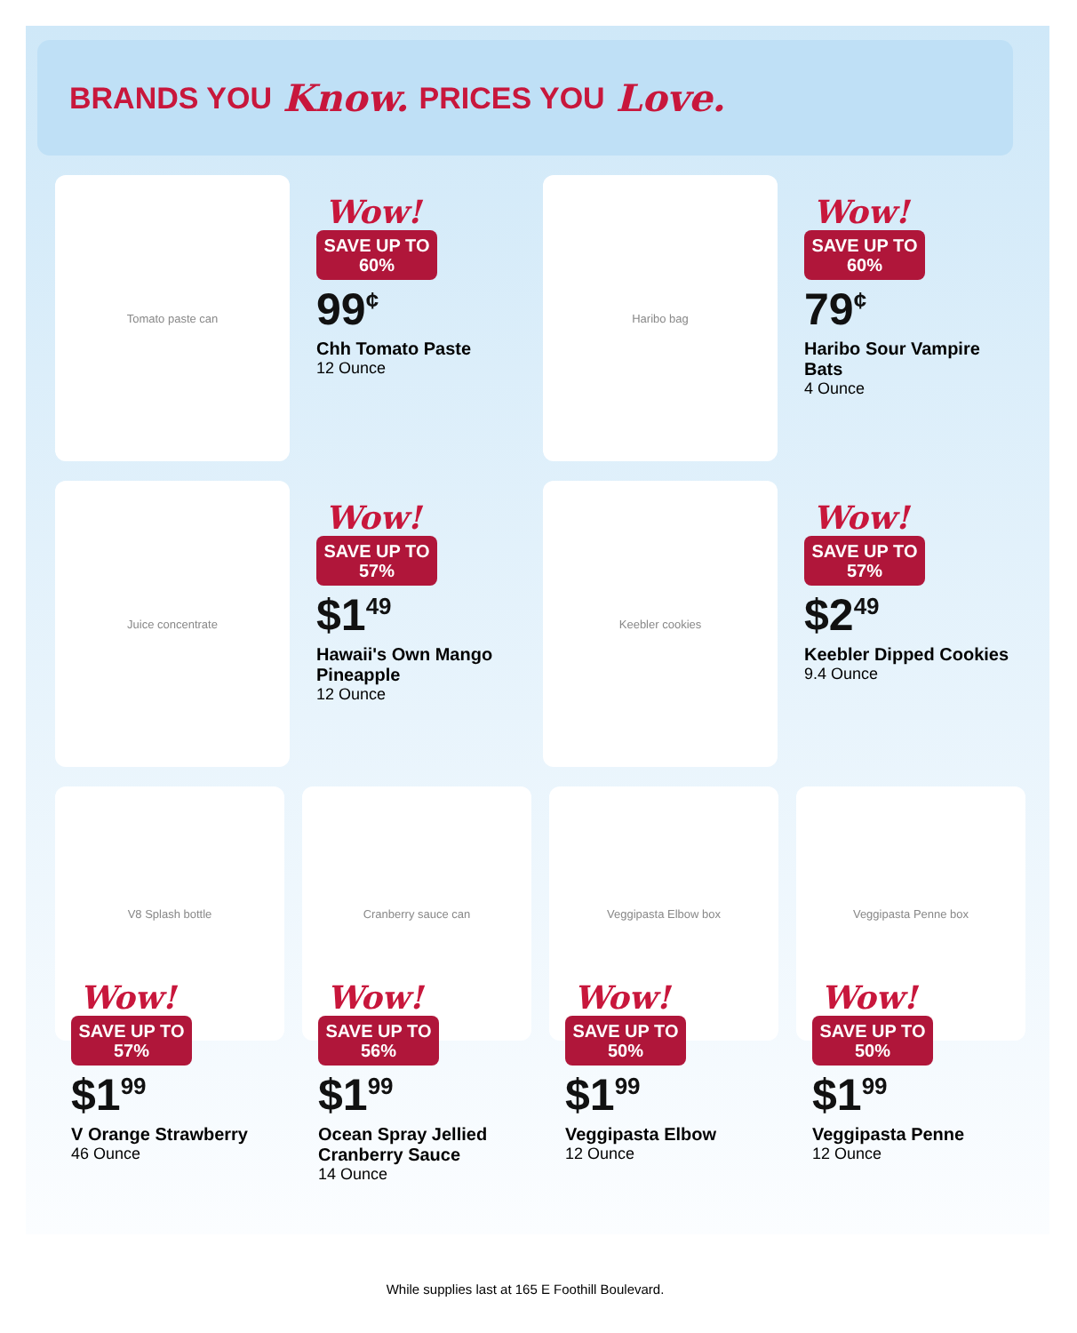BRANDS YOU Know. PRICES YOU Love.
Tomato paste can
Wow!
SAVE UP TO
60%
99<sup>¢</sup>
Chh Tomato Paste
12 Ounce
Haribo bag
Wow!
SAVE UP TO
60%
79<sup>¢</sup>
Haribo Sour Vampire Bats
4 Ounce
Juice concentrate
Wow!
SAVE UP TO
57%
$1<sup>49</sup>
Hawaii's Own Mango Pineapple
12 Ounce
Keebler cookies
Wow!
SAVE UP TO
57%
$2<sup>49</sup>
Keebler Dipped Cookies
9.4 Ounce
V8 Splash bottle
Wow!
SAVE UP TO
57%
$1<sup>99</sup>
V Orange Strawberry
46 Ounce
Cranberry sauce can
Wow!
SAVE UP TO
56%
$1<sup>99</sup>
Ocean Spray Jellied Cranberry Sauce
14 Ounce
Veggipasta Elbow box
Wow!
SAVE UP TO
50%
$1<sup>99</sup>
Veggipasta Elbow
12 Ounce
Veggipasta Penne box
Wow!
SAVE UP TO
50%
$1<sup>99</sup>
Veggipasta Penne
12 Ounce
While supplies last at 165 E Foothill Boulevard.